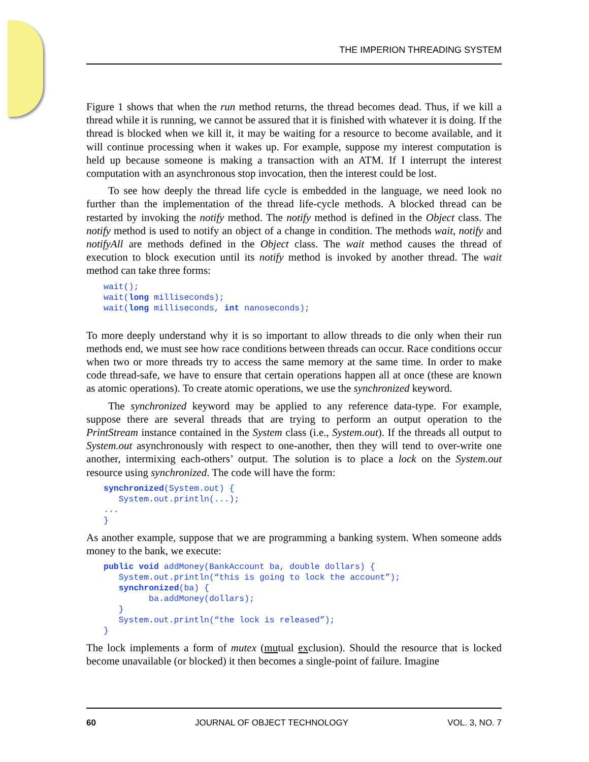THE IMPERION THREADING SYSTEM
Figure 1 shows that when the run method returns, the thread becomes dead. Thus, if we kill a thread while it is running, we cannot be assured that it is finished with whatever it is doing. If the thread is blocked when we kill it, it may be waiting for a resource to become available, and it will continue processing when it wakes up. For example, suppose my interest computation is held up because someone is making a transaction with an ATM. If I interrupt the interest computation with an asynchronous stop invocation, then the interest could be lost.
To see how deeply the thread life cycle is embedded in the language, we need look no further than the implementation of the thread life-cycle methods. A blocked thread can be restarted by invoking the notify method. The notify method is defined in the Object class. The notify method is used to notify an object of a change in condition. The methods wait, notify and notifyAll are methods defined in the Object class. The wait method causes the thread of execution to block execution until its notify method is invoked by another thread. The wait method can take three forms:
wait();
wait(long milliseconds);
wait(long milliseconds, int nanoseconds);
To more deeply understand why it is so important to allow threads to die only when their run methods end, we must see how race conditions between threads can occur. Race conditions occur when two or more threads try to access the same memory at the same time. In order to make code thread-safe, we have to ensure that certain operations happen all at once (these are known as atomic operations). To create atomic operations, we use the synchronized keyword.
The synchronized keyword may be applied to any reference data-type. For example, suppose there are several threads that are trying to perform an output operation to the PrintStream instance contained in the System class (i.e., System.out). If the threads all output to System.out asynchronously with respect to one-another, then they will tend to over-write one another, intermixing each-others’ output. The solution is to place a lock on the System.out resource using synchronized. The code will have the form:
synchronized(System.out) {
   System.out.println(...);
...
}
As another example, suppose that we are programming a banking system. When someone adds money to the bank, we execute:
public void addMoney(BankAccount ba, double dollars) {
   System.out.println(“this is going to lock the account”);
   synchronized(ba) {
         ba.addMoney(dollars);
   }
   System.out.println(“the lock is released”);
}
The lock implements a form of mutex (mutual exclusion). Should the resource that is locked become unavailable (or blocked) it then becomes a single-point of failure. Imagine
60 JOURNAL OF OBJECT TECHNOLOGY VOL. 3, NO. 7